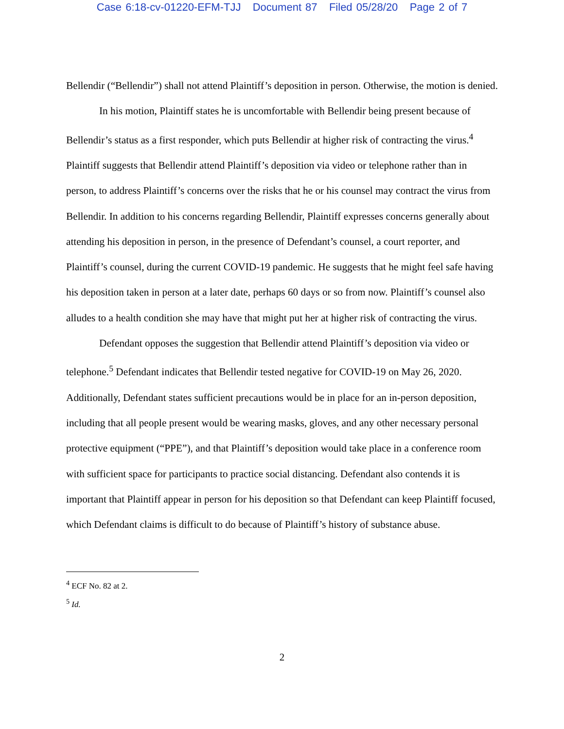Case 6:18-cv-01220-EFM-TJJ Document 87 Filed 05/28/20 Page 2 of 7
Bellendir (“Bellendir”) shall not attend Plaintiff’s deposition in person. Otherwise, the motion is denied.
In his motion, Plaintiff states he is uncomfortable with Bellendir being present because of Bellendir’s status as a first responder, which puts Bellendir at higher risk of contracting the virus.<sup>4</sup> Plaintiff suggests that Bellendir attend Plaintiff’s deposition via video or telephone rather than in person, to address Plaintiff’s concerns over the risks that he or his counsel may contract the virus from Bellendir. In addition to his concerns regarding Bellendir, Plaintiff expresses concerns generally about attending his deposition in person, in the presence of Defendant’s counsel, a court reporter, and Plaintiff’s counsel, during the current COVID-19 pandemic. He suggests that he might feel safe having his deposition taken in person at a later date, perhaps 60 days or so from now. Plaintiff’s counsel also alludes to a health condition she may have that might put her at higher risk of contracting the virus.
Defendant opposes the suggestion that Bellendir attend Plaintiff’s deposition via video or telephone.<sup>5</sup> Defendant indicates that Bellendir tested negative for COVID-19 on May 26, 2020. Additionally, Defendant states sufficient precautions would be in place for an in-person deposition, including that all people present would be wearing masks, gloves, and any other necessary personal protective equipment (“PPE”), and that Plaintiff’s deposition would take place in a conference room with sufficient space for participants to practice social distancing. Defendant also contends it is important that Plaintiff appear in person for his deposition so that Defendant can keep Plaintiff focused, which Defendant claims is difficult to do because of Plaintiff’s history of substance abuse.
<sup>4</sup> ECF No. 82 at 2.
<sup>5</sup> Id.
2